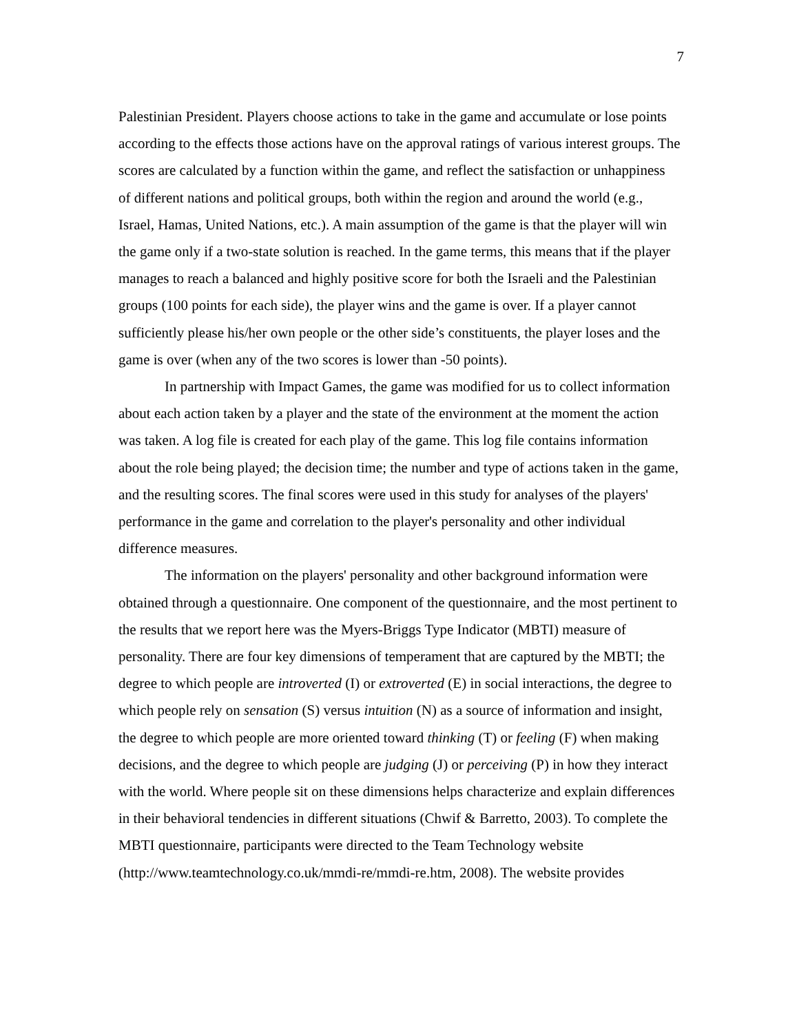7
Palestinian President. Players choose actions to take in the game and accumulate or lose points according to the effects those actions have on the approval ratings of various interest groups. The scores are calculated by a function within the game, and reflect the satisfaction or unhappiness of different nations and political groups, both within the region and around the world (e.g., Israel, Hamas, United Nations, etc.). A main assumption of the game is that the player will win the game only if a two-state solution is reached. In the game terms, this means that if the player manages to reach a balanced and highly positive score for both the Israeli and the Palestinian groups (100 points for each side), the player wins and the game is over. If a player cannot sufficiently please his/her own people or the other side’s constituents, the player loses and the game is over (when any of the two scores is lower than -50 points).
In partnership with Impact Games, the game was modified for us to collect information about each action taken by a player and the state of the environment at the moment the action was taken. A log file is created for each play of the game. This log file contains information about the role being played; the decision time; the number and type of actions taken in the game, and the resulting scores. The final scores were used in this study for analyses of the players' performance in the game and correlation to the player's personality and other individual difference measures.
The information on the players' personality and other background information were obtained through a questionnaire. One component of the questionnaire, and the most pertinent to the results that we report here was the Myers-Briggs Type Indicator (MBTI) measure of personality. There are four key dimensions of temperament that are captured by the MBTI; the degree to which people are introverted (I) or extroverted (E) in social interactions, the degree to which people rely on sensation (S) versus intuition (N) as a source of information and insight, the degree to which people are more oriented toward thinking (T) or feeling (F) when making decisions, and the degree to which people are judging (J) or perceiving (P) in how they interact with the world. Where people sit on these dimensions helps characterize and explain differences in their behavioral tendencies in different situations (Chwif & Barretto, 2003). To complete the MBTI questionnaire, participants were directed to the Team Technology website (http://www.teamtechnology.co.uk/mmdi-re/mmdi-re.htm, 2008). The website provides